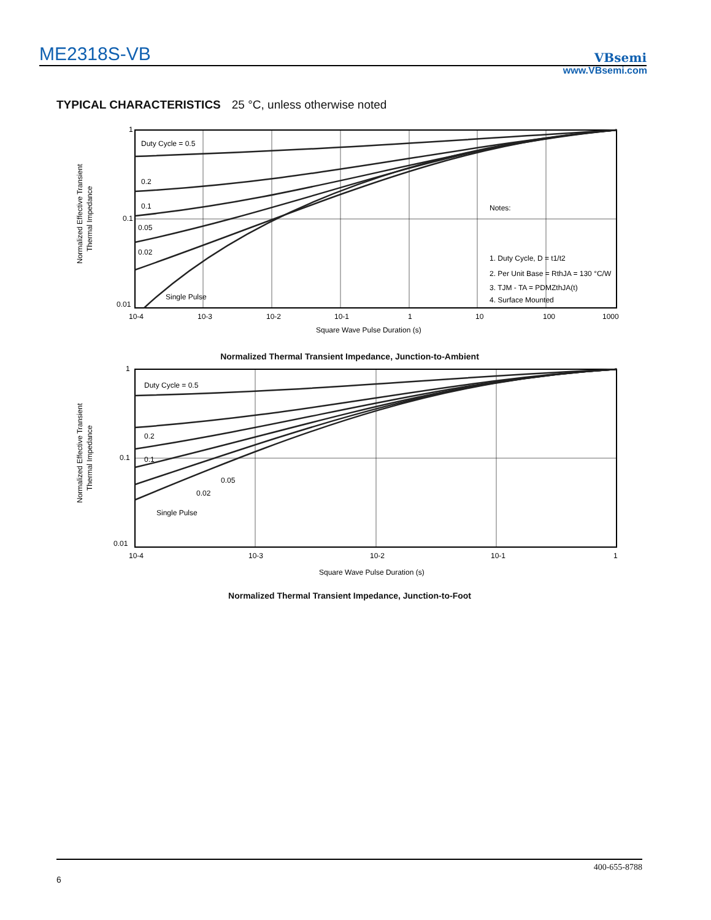ME2318S-VB
VBsemi
www.VBsemi.com
TYPICAL CHARACTERISTICS 25 °C, unless otherwise noted
1
0.1
0.01
Duty Cycle = 0.5
0.2
0.1
0.05
0.02
Single Pulse
Notes:
1. Duty Cycle, D = t1/t2
2. Per Unit Base = RthJA = 130 °C/W
3. TJM - TA = PDMZthJA(t)
4. Surface Mounted
10-4
10-3
10-2
10-1
1
10
100
1000
Square Wave Pulse Duration (s)
Normalized Effective Transient
Thermal Impedance
Normalized Thermal Transient Impedance, Junction-to-Ambient
1
0.1
0.01
Duty Cycle = 0.5
0.2
0.1
0.05
0.02
Single Pulse
10-4
10-3
10-2
10-1
1
Square Wave Pulse Duration (s)
Normalized Effective Transient
Thermal Impedance
Normalized Thermal Transient Impedance, Junction-to-Foot
400-655-8788
6